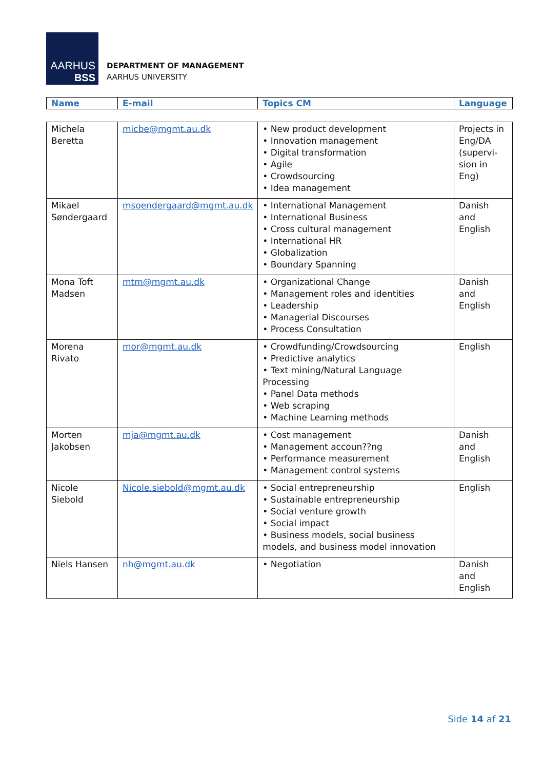AARHUS
BSS
DEPARTMENT OF MANAGEMENT
AARHUS UNIVERSITY
| Name | E-mail | Topics CM | Language |
| --- | --- | --- | --- |
| Michela Beretta | micbe@mgmt.au.dk | • New product development • Innovation management • Digital transformation • Agile • Crowdsourcing • Idea management | Projects in Eng/DA (supervi-sion in Eng) |
| Mikael Søndergaard | msoendergaard@mgmt.au.dk | • International Management • International Business • Cross cultural management • International HR • Globalization • Boundary Spanning | Danish and English |
| Mona Toft Madsen | mtm@mgmt.au.dk | • Organizational Change • Management roles and identities • Leadership • Managerial Discourses • Process Consultation | Danish and English |
| Morena Rivato | mor@mgmt.au.dk | • Crowdfunding/Crowdsourcing • Predictive analytics • Text mining/Natural Language Processing • Panel Data methods • Web scraping • Machine Learning methods | English |
| Morten Jakobsen | mja@mgmt.au.dk | • Cost management • Management accoun??ng • Performance measurement • Management control systems | Danish and English |
| Nicole Siebold | Nicole.siebold@mgmt.au.dk | • Social entrepreneurship • Sustainable entrepreneurship • Social venture growth • Social impact • Business models, social business models, and business model innovation | English |
| Niels Hansen | nh@mgmt.au.dk | • Negotiation | Danish and English |
Side 14 af 21